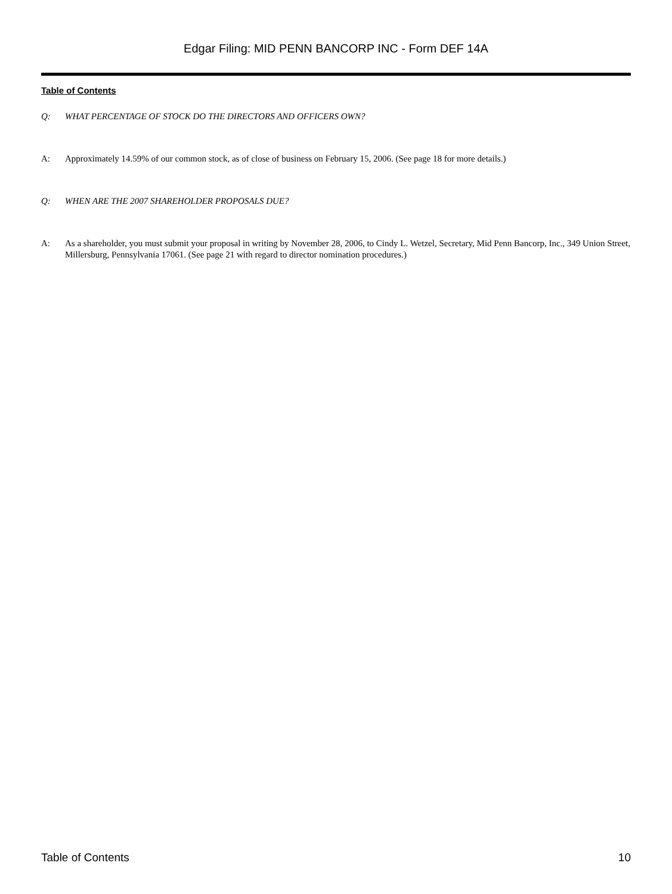Edgar Filing: MID PENN BANCORP INC - Form DEF 14A
Table of Contents
Q: WHAT PERCENTAGE OF STOCK DO THE DIRECTORS AND OFFICERS OWN?
A: Approximately 14.59% of our common stock, as of close of business on February 15, 2006. (See page 18 for more details.)
Q: WHEN ARE THE 2007 SHAREHOLDER PROPOSALS DUE?
A: As a shareholder, you must submit your proposal in writing by November 28, 2006, to Cindy L. Wetzel, Secretary, Mid Penn Bancorp, Inc., 349 Union Street, Millersburg, Pennsylvania 17061. (See page 21 with regard to director nomination procedures.)
Table of Contents 10